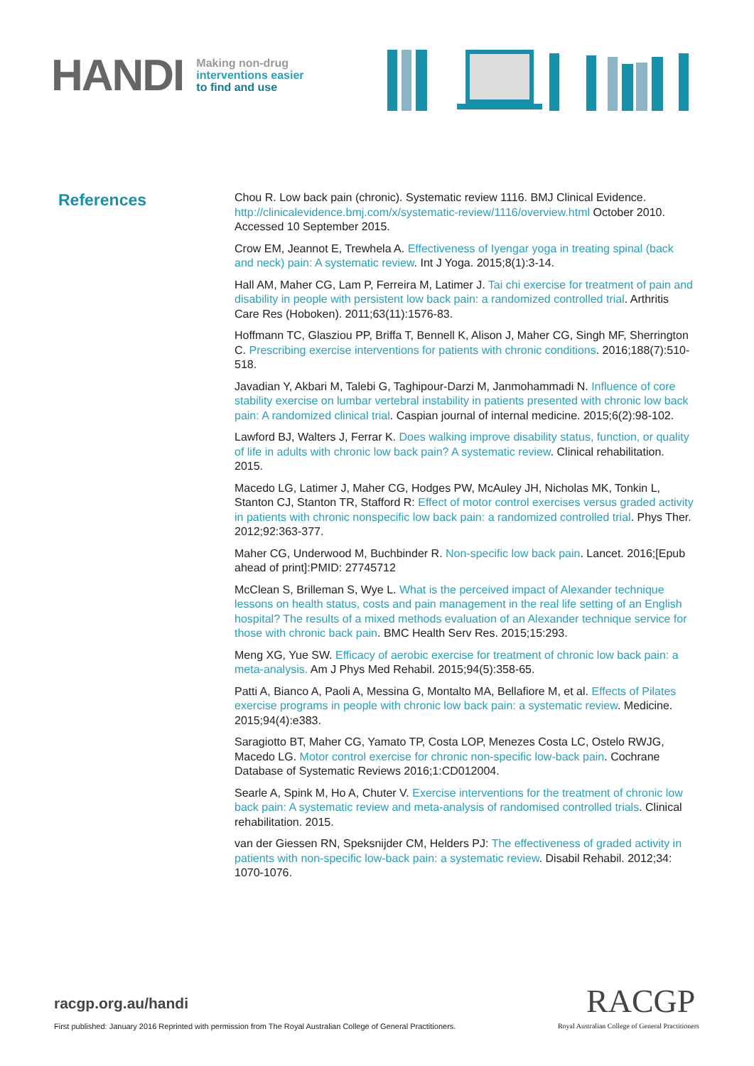HANDI
Making non-drug
interventions easier
to find and use
References
Chou R. Low back pain (chronic). Systematic review 1116. BMJ Clinical Evidence. http://clinicalevidence.bmj.com/x/systematic-review/1116/overview.html October 2010. Accessed 10 September 2015.
Crow EM, Jeannot E, Trewhela A. Effectiveness of Iyengar yoga in treating spinal (back and neck) pain: A systematic review. Int J Yoga. 2015;8(1):3-14.
Hall AM, Maher CG, Lam P, Ferreira M, Latimer J. Tai chi exercise for treatment of pain and disability in people with persistent low back pain: a randomized controlled trial. Arthritis Care Res (Hoboken). 2011;63(11):1576-83.
Hoffmann TC, Glasziou PP, Briffa T, Bennell K, Alison J, Maher CG, Singh MF, Sherrington C. Prescribing exercise interventions for patients with chronic conditions. 2016;188(7):510-518.
Javadian Y, Akbari M, Talebi G, Taghipour-Darzi M, Janmohammadi N. Influence of core stability exercise on lumbar vertebral instability in patients presented with chronic low back pain: A randomized clinical trial. Caspian journal of internal medicine. 2015;6(2):98-102.
Lawford BJ, Walters J, Ferrar K. Does walking improve disability status, function, or quality of life in adults with chronic low back pain? A systematic review. Clinical rehabilitation. 2015.
Macedo LG, Latimer J, Maher CG, Hodges PW, McAuley JH, Nicholas MK, Tonkin L, Stanton CJ, Stanton TR, Stafford R: Effect of motor control exercises versus graded activity in patients with chronic nonspecific low back pain: a randomized controlled trial. Phys Ther. 2012;92:363-377.
Maher CG, Underwood M, Buchbinder R. Non-specific low back pain. Lancet. 2016;[Epub ahead of print]:PMID: 27745712
McClean S, Brilleman S, Wye L. What is the perceived impact of Alexander technique lessons on health status, costs and pain management in the real life setting of an English hospital? The results of a mixed methods evaluation of an Alexander technique service for those with chronic back pain. BMC Health Serv Res. 2015;15:293.
Meng XG, Yue SW. Efficacy of aerobic exercise for treatment of chronic low back pain: a meta-analysis. Am J Phys Med Rehabil. 2015;94(5):358-65.
Patti A, Bianco A, Paoli A, Messina G, Montalto MA, Bellafiore M, et al. Effects of Pilates exercise programs in people with chronic low back pain: a systematic review. Medicine. 2015;94(4):e383.
Saragiotto BT, Maher CG, Yamato TP, Costa LOP, Menezes Costa LC, Ostelo RWJG, Macedo LG. Motor control exercise for chronic non-specific low-back pain. Cochrane Database of Systematic Reviews 2016;1:CD012004.
Searle A, Spink M, Ho A, Chuter V. Exercise interventions for the treatment of chronic low back pain: A systematic review and meta-analysis of randomised controlled trials. Clinical rehabilitation. 2015.
van der Giessen RN, Speksnijder CM, Helders PJ: The effectiveness of graded activity in patients with non-specific low-back pain: a systematic review. Disabil Rehabil. 2012;34: 1070-1076.
racgp.org.au/handi
First published: January 2016 Reprinted with permission from The Royal Australian College of General Practitioners. Royal Australian College of General Practitioners
RACGP